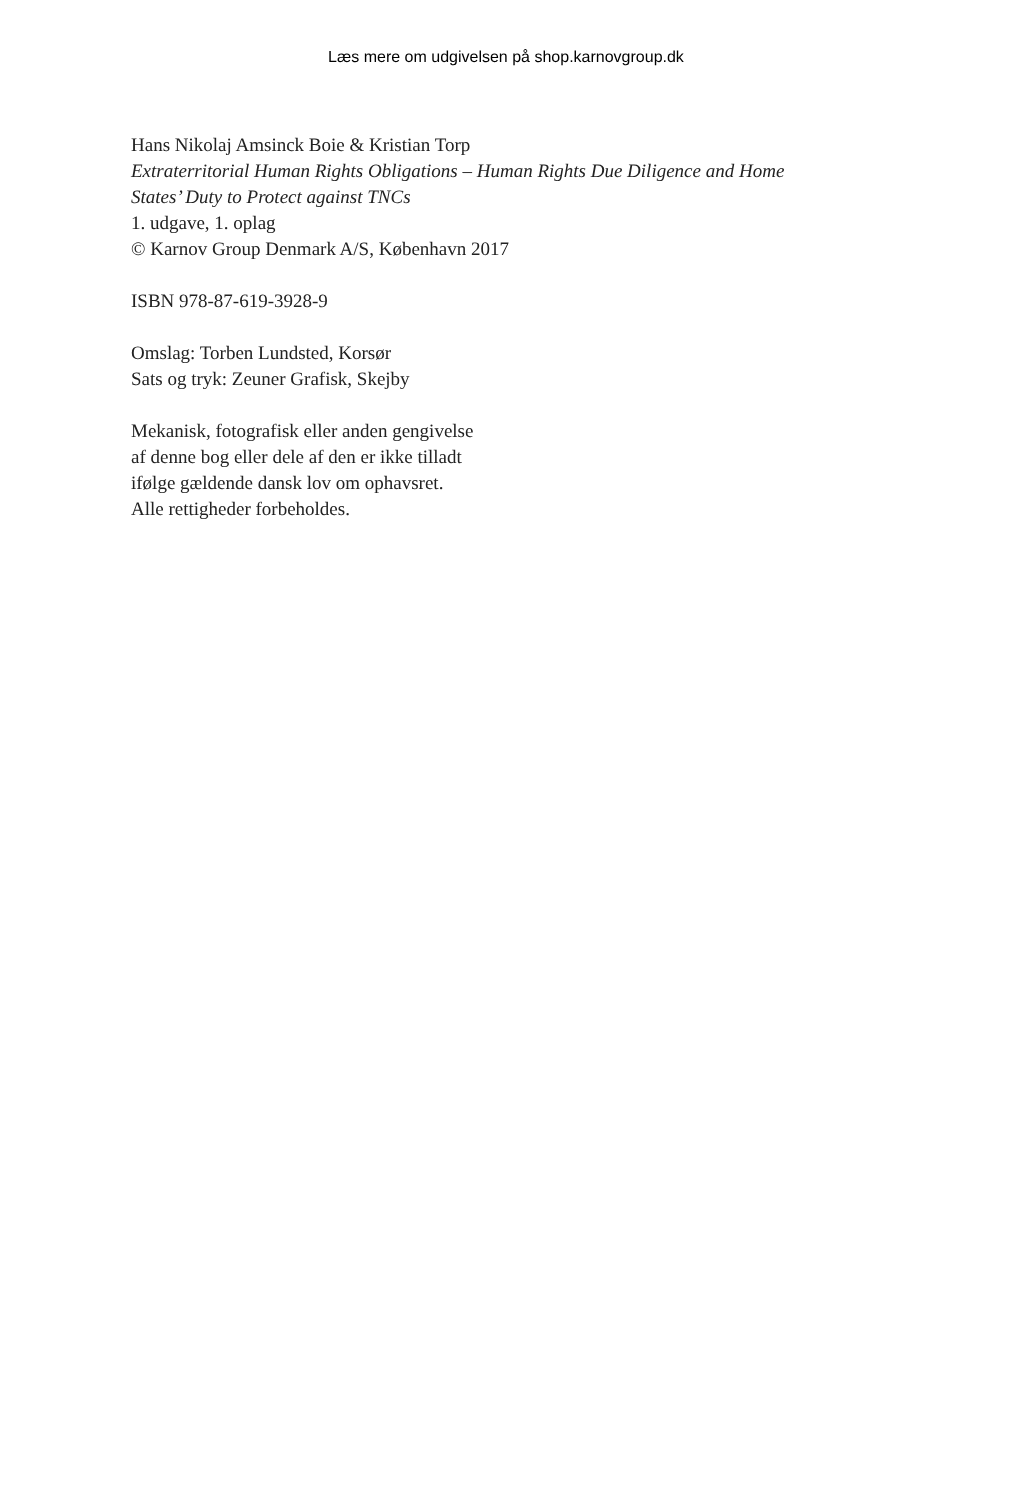Læs mere om udgivelsen på shop.karnovgroup.dk
Hans Nikolaj Amsinck Boie & Kristian Torp
Extraterritorial Human Rights Obligations – Human Rights Due Diligence and Home
States’ Duty to Protect against TNCs
1. udgave, 1. oplag
© Karnov Group Denmark A/S, København 2017
ISBN 978-87-619-3928-9
Omslag: Torben Lundsted, Korsør
Sats og tryk: Zeuner Grafisk, Skejby
Mekanisk, fotografisk eller anden gengivelse
af denne bog eller dele af den er ikke tilladt
ifølge gældende dansk lov om ophavsret.
Alle rettigheder forbeholdes.